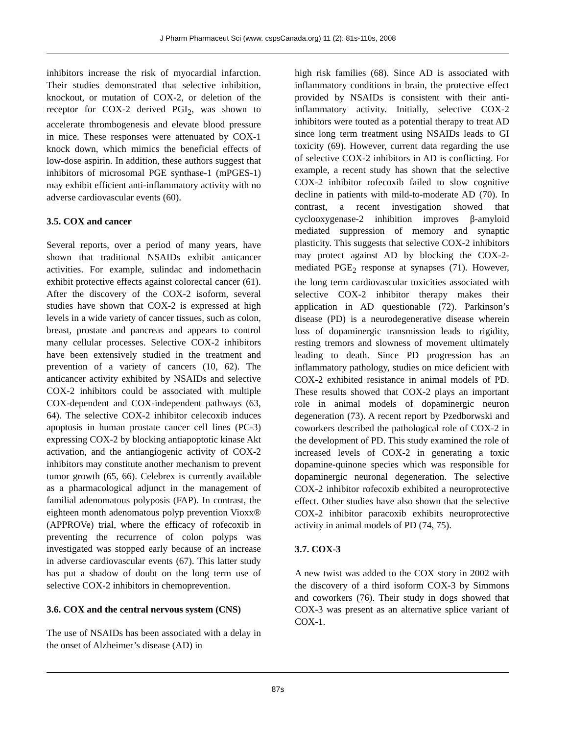J Pharm Pharmaceut Sci (www. cspsCanada.org) 11 (2): 81s-110s, 2008
inhibitors increase the risk of myocardial infarction. Their studies demonstrated that selective inhibition, knockout, or mutation of COX-2, or deletion of the receptor for COX-2 derived PGI<sub>2</sub>, was shown to accelerate thrombogenesis and elevate blood pressure in mice. These responses were attenuated by COX-1 knock down, which mimics the beneficial effects of low-dose aspirin. In addition, these authors suggest that inhibitors of microsomal PGE synthase-1 (mPGES-1) may exhibit efficient anti-inflammatory activity with no adverse cardiovascular events (60).
3.5. COX and cancer
Several reports, over a period of many years, have shown that traditional NSAIDs exhibit anticancer activities. For example, sulindac and indomethacin exhibit protective effects against colorectal cancer (61). After the discovery of the COX-2 isoform, several studies have shown that COX-2 is expressed at high levels in a wide variety of cancer tissues, such as colon, breast, prostate and pancreas and appears to control many cellular processes. Selective COX-2 inhibitors have been extensively studied in the treatment and prevention of a variety of cancers (10, 62). The anticancer activity exhibited by NSAIDs and selective COX-2 inhibitors could be associated with multiple COX-dependent and COX-independent pathways (63, 64). The selective COX-2 inhibitor celecoxib induces apoptosis in human prostate cancer cell lines (PC-3) expressing COX-2 by blocking antiapoptotic kinase Akt activation, and the antiangiogenic activity of COX-2 inhibitors may constitute another mechanism to prevent tumor growth (65, 66). Celebrex is currently available as a pharmacological adjunct in the management of familial adenomatous polyposis (FAP). In contrast, the eighteen month adenomatous polyp prevention Vioxx® (APPROVe) trial, where the efficacy of rofecoxib in preventing the recurrence of colon polyps was investigated was stopped early because of an increase in adverse cardiovascular events (67). This latter study has put a shadow of doubt on the long term use of selective COX-2 inhibitors in chemoprevention.
3.6. COX and the central nervous system (CNS)
The use of NSAIDs has been associated with a delay in the onset of Alzheimer’s disease (AD) in
high risk families (68). Since AD is associated with inflammatory conditions in brain, the protective effect provided by NSAIDs is consistent with their anti-inflammatory activity. Initially, selective COX-2 inhibitors were touted as a potential therapy to treat AD since long term treatment using NSAIDs leads to GI toxicity (69). However, current data regarding the use of selective COX-2 inhibitors in AD is conflicting. For example, a recent study has shown that the selective COX-2 inhibitor rofecoxib failed to slow cognitive decline in patients with mild-to-moderate AD (70). In contrast, a recent investigation showed that cyclooxygenase-2 inhibition improves β-amyloid mediated suppression of memory and synaptic plasticity. This suggests that selective COX-2 inhibitors may protect against AD by blocking the COX-2-mediated PGE<sub>2</sub> response at synapses (71). However, the long term cardiovascular toxicities associated with selective COX-2 inhibitor therapy makes their application in AD questionable (72). Parkinson’s disease (PD) is a neurodegenerative disease wherein loss of dopaminergic transmission leads to rigidity, resting tremors and slowness of movement ultimately leading to death. Since PD progression has an inflammatory pathology, studies on mice deficient with COX-2 exhibited resistance in animal models of PD. These results showed that COX-2 plays an important role in animal models of dopaminergic neuron degeneration (73). A recent report by Pzedborwski and coworkers described the pathological role of COX-2 in the development of PD. This study examined the role of increased levels of COX-2 in generating a toxic dopamine-quinone species which was responsible for dopaminergic neuronal degeneration. The selective COX-2 inhibitor rofecoxib exhibited a neuroprotective effect. Other studies have also shown that the selective COX-2 inhibitor paracoxib exhibits neuroprotective activity in animal models of PD (74, 75).
3.7. COX-3
A new twist was added to the COX story in 2002 with the discovery of a third isoform COX-3 by Simmons and coworkers (76). Their study in dogs showed that COX-3 was present as an alternative splice variant of COX-1.
87s